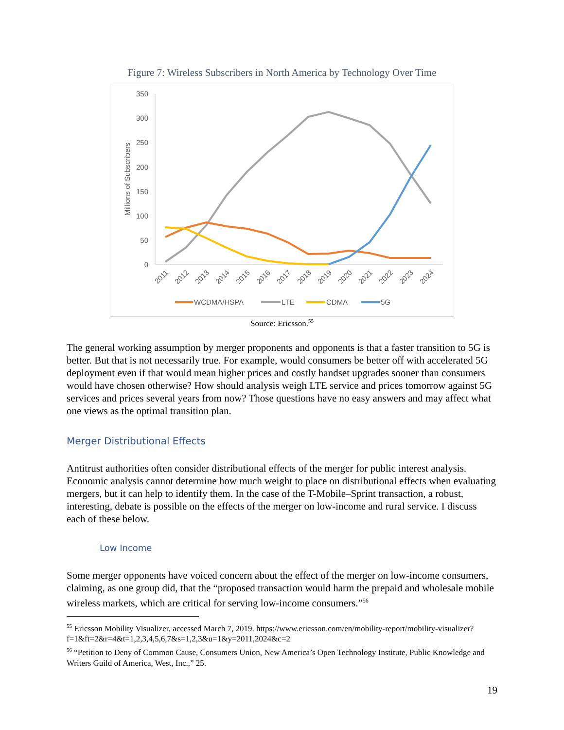Figure 7: Wireless Subscribers in North America by Technology Over Time
350
300
250
200
150
100
50
0
Millions of Subscribers
2011
2012
2013
2014
2015
2016
2017
2018
2019
2020
2021
2022
2023
2024
WCDMA/HSPA
LTE
CDMA
5G
Source: Ericsson.<sup>55</sup>
The general working assumption by merger proponents and opponents is that a faster transition to 5G is better. But that is not necessarily true. For example, would consumers be better off with accelerated 5G deployment even if that would mean higher prices and costly handset upgrades sooner than consumers would have chosen otherwise? How should analysis weigh LTE service and prices tomorrow against 5G services and prices several years from now? Those questions have no easy answers and may affect what one views as the optimal transition plan.
Merger Distributional Effects
Antitrust authorities often consider distributional effects of the merger for public interest analysis. Economic analysis cannot determine how much weight to place on distributional effects when evaluating mergers, but it can help to identify them. In the case of the T-Mobile–Sprint transaction, a robust, interesting, debate is possible on the effects of the merger on low-income and rural service. I discuss each of these below.
Low Income
Some merger opponents have voiced concern about the effect of the merger on low-income consumers, claiming, as one group did, that the “proposed transaction would harm the prepaid and wholesale mobile wireless markets, which are critical for serving low-income consumers.”<sup>56</sup>
<sup>55</sup> Ericsson Mobility Visualizer, accessed March 7, 2019. https://www.ericsson.com/en/mobility-report/mobility-visualizer?f=1&ft=2&r=4&t=1,2,3,4,5,6,7&s=1,2,3&u=1&y=2011,2024&c=2
<sup>56</sup> “Petition to Deny of Common Cause, Consumers Union, New America’s Open Technology Institute, Public Knowledge and Writers Guild of America, West, Inc.,” 25.
19